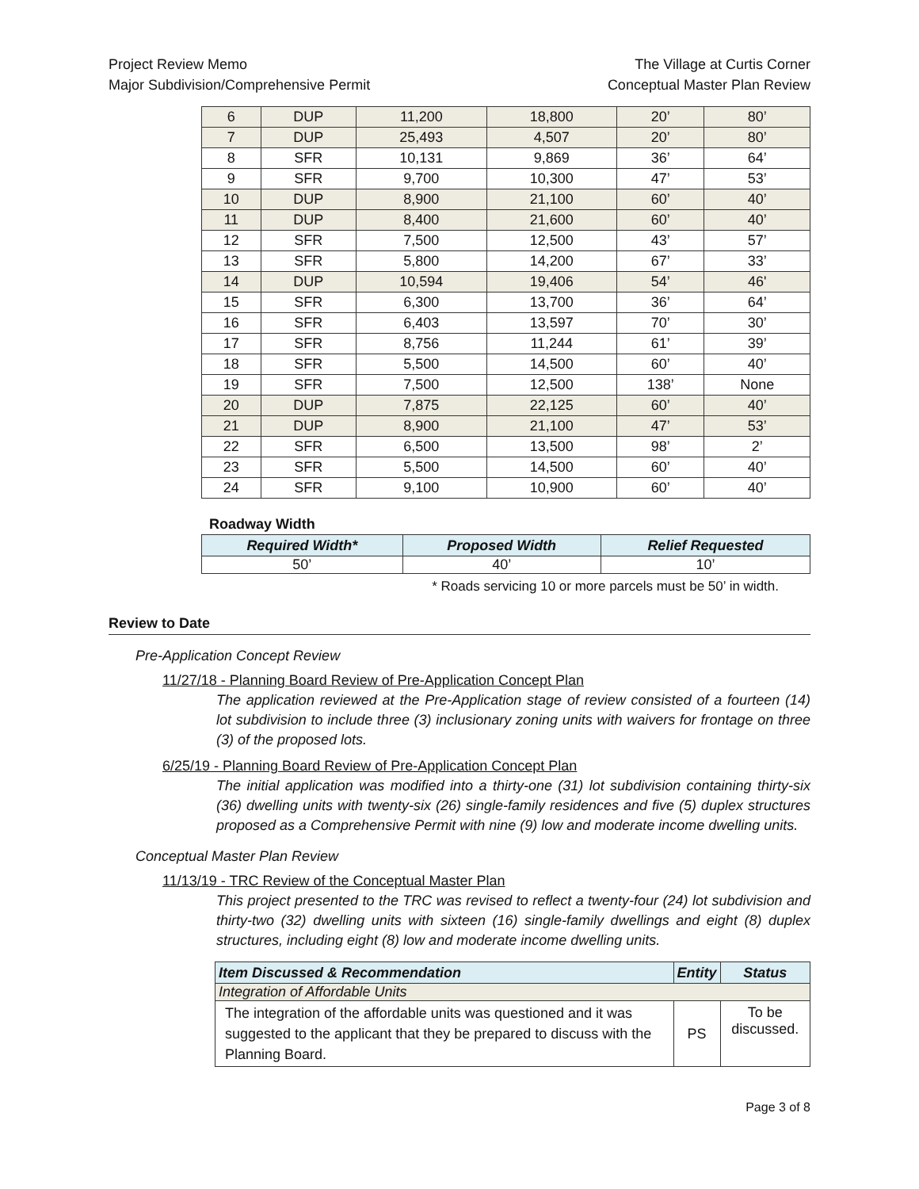Project Review Memo The Village at Curtis Corner
Major Subdivision/Comprehensive Permit Conceptual Master Plan Review
| 6 | DUP | 11,200 | 18,800 | 20’ | 80’ |
| 7 | DUP | 25,493 | 4,507 | 20’ | 80’ |
| 8 | SFR | 10,131 | 9,869 | 36’ | 64’ |
| 9 | SFR | 9,700 | 10,300 | 47’ | 53’ |
| 10 | DUP | 8,900 | 21,100 | 60’ | 40’ |
| 11 | DUP | 8,400 | 21,600 | 60’ | 40’ |
| 12 | SFR | 7,500 | 12,500 | 43’ | 57’ |
| 13 | SFR | 5,800 | 14,200 | 67’ | 33’ |
| 14 | DUP | 10,594 | 19,406 | 54’ | 46' |
| 15 | SFR | 6,300 | 13,700 | 36’ | 64’ |
| 16 | SFR | 6,403 | 13,597 | 70’ | 30’ |
| 17 | SFR | 8,756 | 11,244 | 61’ | 39’ |
| 18 | SFR | 5,500 | 14,500 | 60’ | 40’ |
| 19 | SFR | 7,500 | 12,500 | 138’ | None |
| 20 | DUP | 7,875 | 22,125 | 60’ | 40’ |
| 21 | DUP | 8,900 | 21,100 | 47’ | 53’ |
| 22 | SFR | 6,500 | 13,500 | 98’ | 2’ |
| 23 | SFR | 5,500 | 14,500 | 60’ | 40’ |
| 24 | SFR | 9,100 | 10,900 | 60’ | 40’ |
Roadway Width
| Required Width* | Proposed Width | Relief Requested |
| --- | --- | --- |
| 50’ | 40’ | 10’ |
* Roads servicing 10 or more parcels must be 50’ in width.
Review to Date
Pre-Application Concept Review
11/27/18 - Planning Board Review of Pre-Application Concept Plan
The application reviewed at the Pre-Application stage of review consisted of a fourteen (14) lot subdivision to include three (3) inclusionary zoning units with waivers for frontage on three (3) of the proposed lots.
6/25/19 - Planning Board Review of Pre-Application Concept Plan
The initial application was modified into a thirty-one (31) lot subdivision containing thirty-six (36) dwelling units with twenty-six (26) single-family residences and five (5) duplex structures proposed as a Comprehensive Permit with nine (9) low and moderate income dwelling units.
Conceptual Master Plan Review
11/13/19 - TRC Review of the Conceptual Master Plan
This project presented to the TRC was revised to reflect a twenty-four (24) lot subdivision and thirty-two (32) dwelling units with sixteen (16) single-family dwellings and eight (8) duplex structures, including eight (8) low and moderate income dwelling units.
| Item Discussed & Recommendation | Entity | Status |
| --- | --- | --- |
| Integration of Affordable Units | | |
| The integration of the affordable units was questioned and it was suggested to the applicant that they be prepared to discuss with the Planning Board. | PS | To be discussed. |
Page 3 of 8